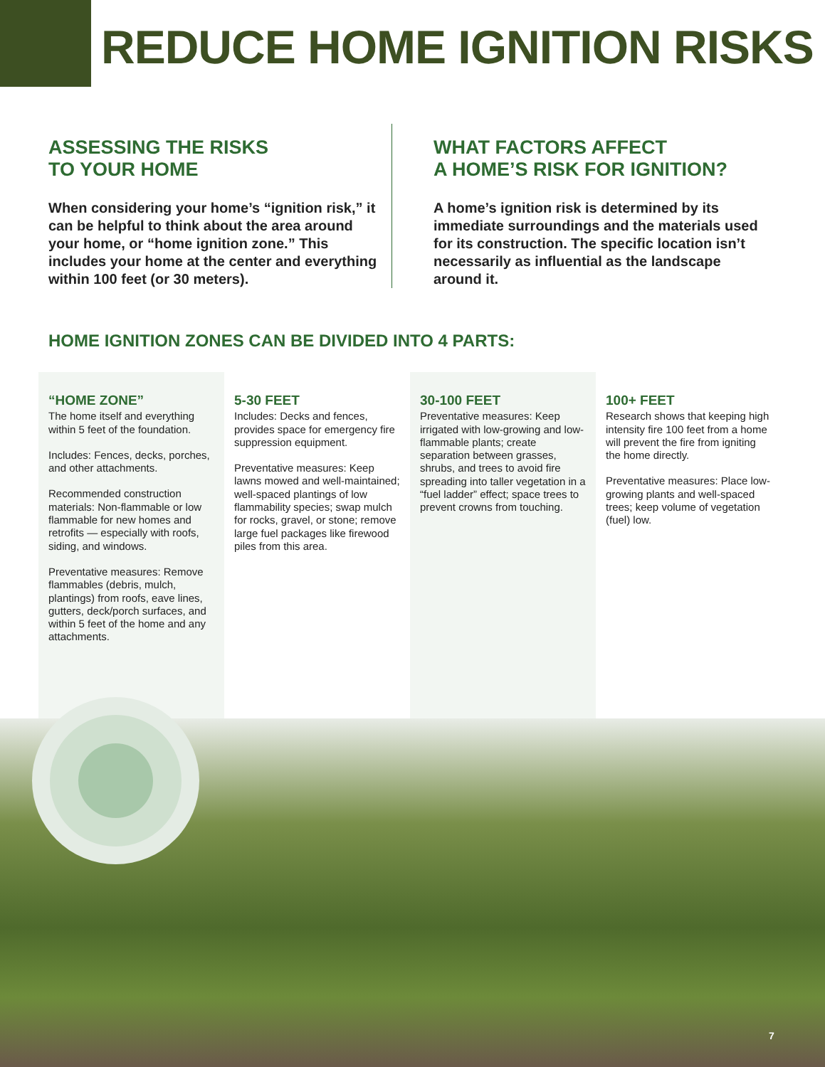REDUCE HOME IGNITION RISKS
ASSESSING THE RISKS
TO YOUR HOME
When considering your home’s “ignition risk,” it can be helpful to think about the area around your home, or “home ignition zone.” This includes your home at the center and everything within 100 feet (or 30 meters).
WHAT FACTORS AFFECT
A HOME’S RISK FOR IGNITION?
A home’s ignition risk is determined by its immediate surroundings and the materials used for its construction. The specific location isn’t necessarily as influential as the landscape around it.
HOME IGNITION ZONES CAN BE DIVIDED INTO 4 PARTS:
“HOME ZONE”
The home itself and everything within 5 feet of the foundation.
Includes: Fences, decks, porches, and other attachments.
Recommended construction materials: Non-flammable or low flammable for new homes and retrofits — especially with roofs, siding, and windows.
Preventative measures: Remove flammables (debris, mulch, plantings) from roofs, eave lines, gutters, deck/porch surfaces, and within 5 feet of the home and any attachments.
5-30 FEET
Includes: Decks and fences, provides space for emergency fire suppression equipment.
Preventative measures: Keep lawns mowed and well-maintained; well-spaced plantings of low flammability species; swap mulch for rocks, gravel, or stone; remove large fuel packages like firewood piles from this area.
30-100 FEET
Preventative measures: Keep irrigated with low-growing and low-flammable plants; create separation between grasses, shrubs, and trees to avoid fire spreading into taller vegetation in a “fuel ladder” effect; space trees to prevent crowns from touching.
100+ FEET
Research shows that keeping high intensity fire 100 feet from a home will prevent the fire from igniting the home directly.
Preventative measures: Place low-growing plants and well-spaced trees; keep volume of vegetation (fuel) low.
7